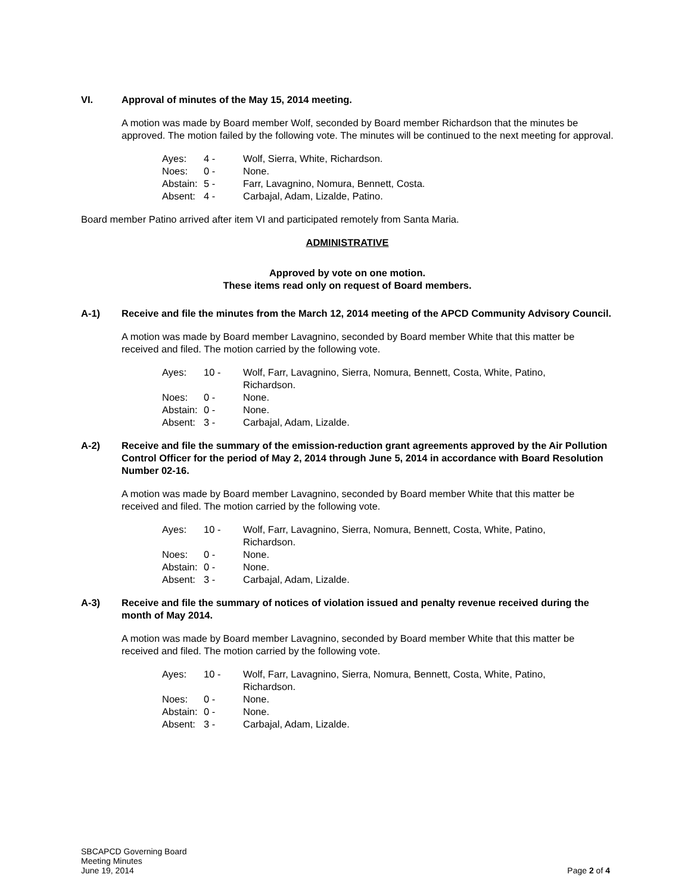VI. Approval of minutes of the May 15, 2014 meeting.
A motion was made by Board member Wolf, seconded by Board member Richardson that the minutes be approved. The motion failed by the following vote. The minutes will be continued to the next meeting for approval.
| Ayes: | 4 - | Wolf, Sierra, White, Richardson. |
| Noes: | 0 - | None. |
| Abstain: | 5 - | Farr, Lavagnino, Nomura, Bennett, Costa. |
| Absent: | 4 - | Carbajal, Adam, Lizalde, Patino. |
Board member Patino arrived after item VI and participated remotely from Santa Maria.
ADMINISTRATIVE
Approved by vote on one motion.
These items read only on request of Board members.
A-1) Receive and file the minutes from the March 12, 2014 meeting of the APCD Community Advisory Council.
A motion was made by Board member Lavagnino, seconded by Board member White that this matter be received and filed. The motion carried by the following vote.
| Ayes: | 10 - | Wolf, Farr, Lavagnino, Sierra, Nomura, Bennett, Costa, White, Patino, Richardson. |
| Noes: | 0 - | None. |
| Abstain: | 0 - | None. |
| Absent: | 3 - | Carbajal, Adam, Lizalde. |
A-2) Receive and file the summary of the emission-reduction grant agreements approved by the Air Pollution Control Officer for the period of May 2, 2014 through June 5, 2014 in accordance with Board Resolution Number 02-16.
A motion was made by Board member Lavagnino, seconded by Board member White that this matter be received and filed. The motion carried by the following vote.
| Ayes: | 10 - | Wolf, Farr, Lavagnino, Sierra, Nomura, Bennett, Costa, White, Patino, Richardson. |
| Noes: | 0 - | None. |
| Abstain: | 0 - | None. |
| Absent: | 3 - | Carbajal, Adam, Lizalde. |
A-3) Receive and file the summary of notices of violation issued and penalty revenue received during the month of May 2014.
A motion was made by Board member Lavagnino, seconded by Board member White that this matter be received and filed. The motion carried by the following vote.
| Ayes: | 10 - | Wolf, Farr, Lavagnino, Sierra, Nomura, Bennett, Costa, White, Patino, Richardson. |
| Noes: | 0 - | None. |
| Abstain: | 0 - | None. |
| Absent: | 3 - | Carbajal, Adam, Lizalde. |
SBCAPCD Governing Board
Meeting Minutes
June 19, 2014
Page 2 of 4